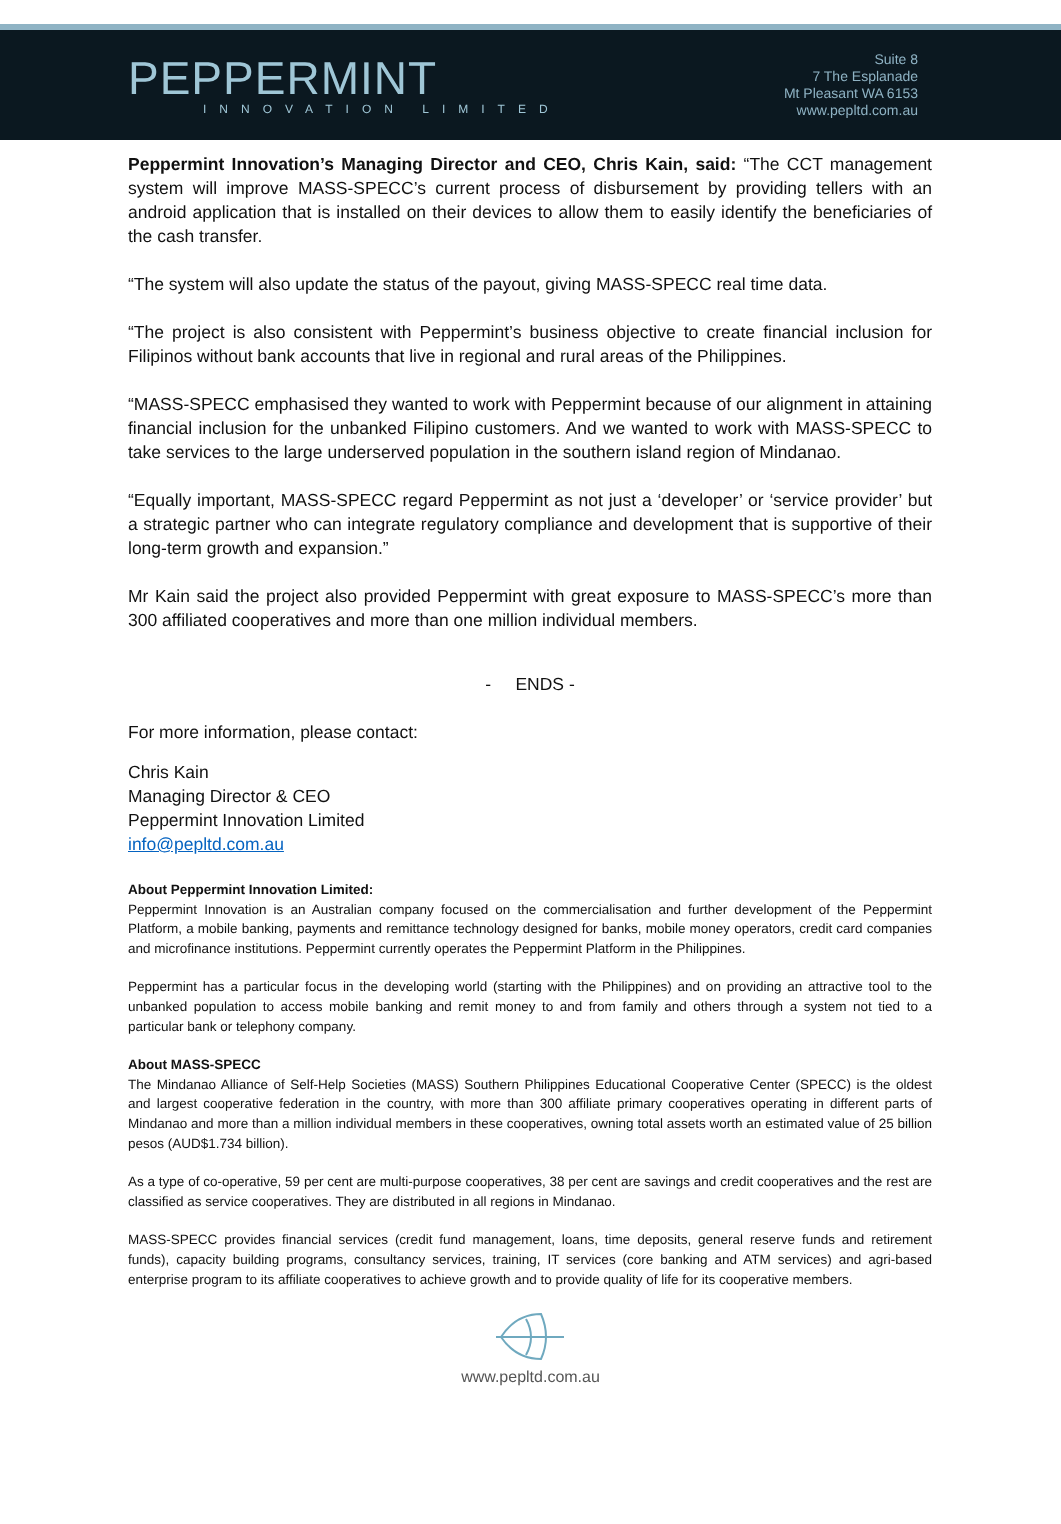PEPPERMINT
INNOVATION LIMITED
Suite 8
7 The Esplanade
Mt Pleasant WA 6153
www.pepltd.com.au
Peppermint Innovation’s Managing Director and CEO, Chris Kain, said: “The CCT management system will improve MASS-SPECC’s current process of disbursement by providing tellers with an android application that is installed on their devices to allow them to easily identify the beneficiaries of the cash transfer.
“The system will also update the status of the payout, giving MASS-SPECC real time data.
“The project is also consistent with Peppermint’s business objective to create financial inclusion for Filipinos without bank accounts that live in regional and rural areas of the Philippines.
“MASS-SPECC emphasised they wanted to work with Peppermint because of our alignment in attaining financial inclusion for the unbanked Filipino customers. And we wanted to work with MASS-SPECC to take services to the large underserved population in the southern island region of Mindanao.
“Equally important, MASS-SPECC regard Peppermint as not just a ‘developer’ or ‘service provider’ but a strategic partner who can integrate regulatory compliance and development that is supportive of their long-term growth and expansion.”
Mr Kain said the project also provided Peppermint with great exposure to MASS-SPECC’s more than 300 affiliated cooperatives and more than one million individual members.
- ENDS -
For more information, please contact:
Chris Kain
Managing Director & CEO
Peppermint Innovation Limited
info@pepltd.com.au
About Peppermint Innovation Limited:
Peppermint Innovation is an Australian company focused on the commercialisation and further development of the Peppermint Platform, a mobile banking, payments and remittance technology designed for banks, mobile money operators, credit card companies and microfinance institutions. Peppermint currently operates the Peppermint Platform in the Philippines.
Peppermint has a particular focus in the developing world (starting with the Philippines) and on providing an attractive tool to the unbanked population to access mobile banking and remit money to and from family and others through a system not tied to a particular bank or telephony company.
About MASS-SPECC
The Mindanao Alliance of Self-Help Societies (MASS) Southern Philippines Educational Cooperative Center (SPECC) is the oldest and largest cooperative federation in the country, with more than 300 affiliate primary cooperatives operating in different parts of Mindanao and more than a million individual members in these cooperatives, owning total assets worth an estimated value of 25 billion pesos (AUD$1.734 billion).
As a type of co-operative, 59 per cent are multi-purpose cooperatives, 38 per cent are savings and credit cooperatives and the rest are classified as service cooperatives. They are distributed in all regions in Mindanao.
MASS-SPECC provides financial services (credit fund management, loans, time deposits, general reserve funds and retirement funds), capacity building programs, consultancy services, training, IT services (core banking and ATM services) and agri-based enterprise program to its affiliate cooperatives to achieve growth and to provide quality of life for its cooperative members.
www.pepltd.com.au